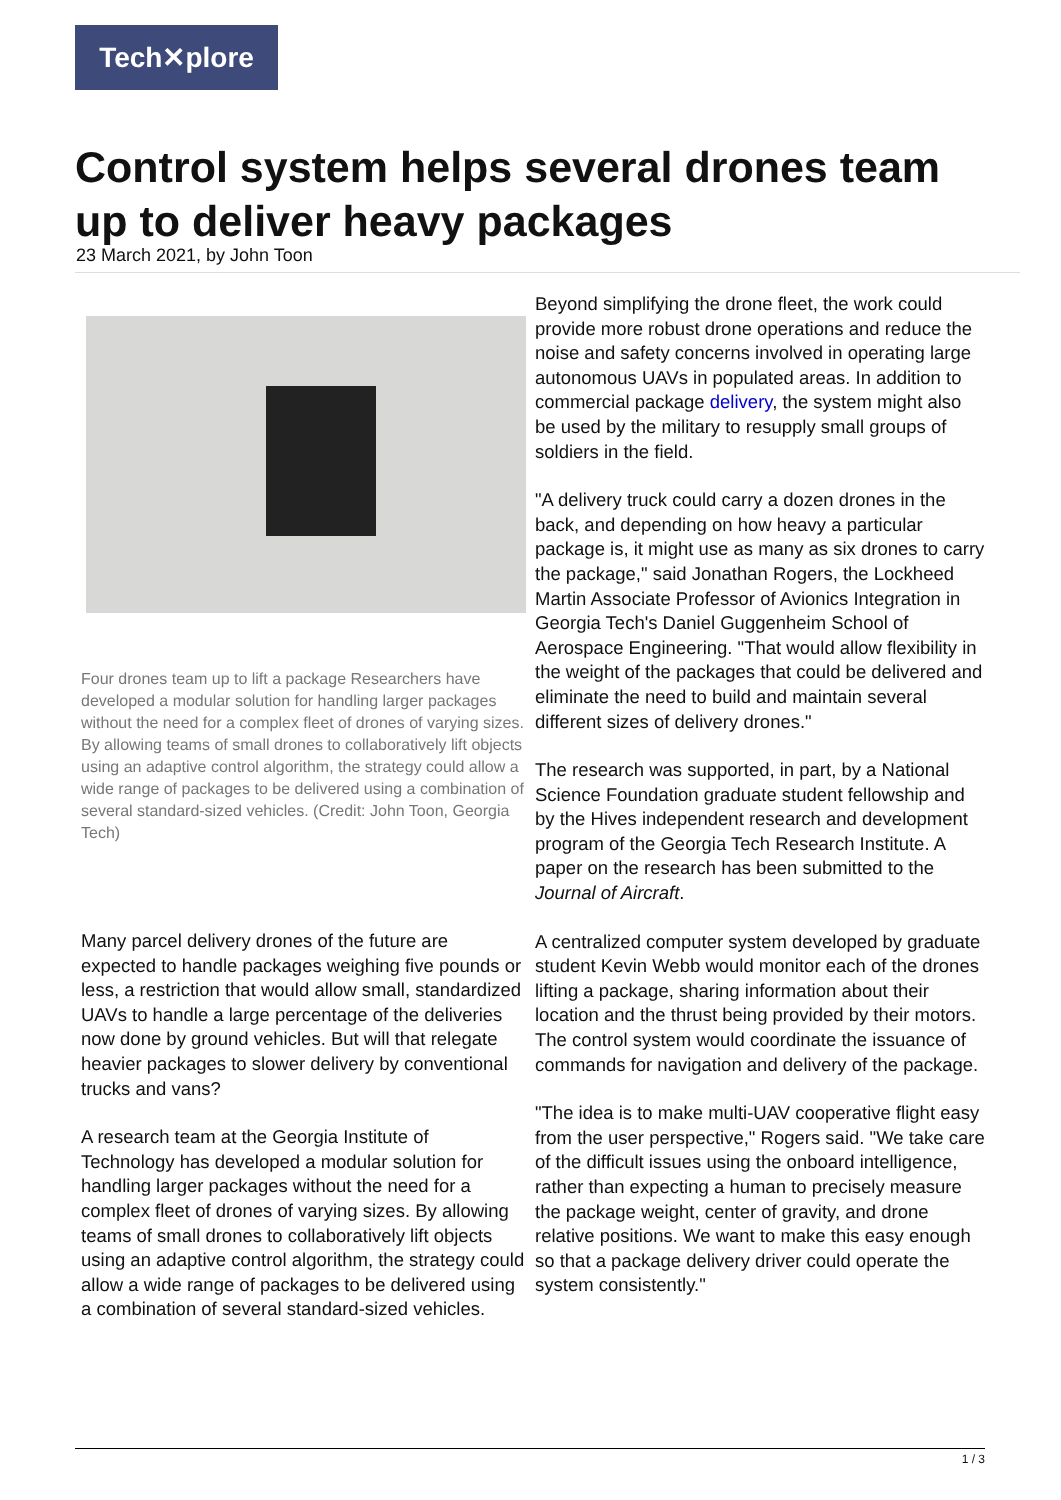Tech✕plore
Control system helps several drones team up to deliver heavy packages
23 March 2021, by John Toon
Four drones team up to lift a package Researchers have developed a modular solution for handling larger packages without the need for a complex fleet of drones of varying sizes. By allowing teams of small drones to collaboratively lift objects using an adaptive control algorithm, the strategy could allow a wide range of packages to be delivered using a combination of several standard-sized vehicles. (Credit: John Toon, Georgia Tech)
Many parcel delivery drones of the future are expected to handle packages weighing five pounds or less, a restriction that would allow small, standardized UAVs to handle a large percentage of the deliveries now done by ground vehicles. But will that relegate heavier packages to slower delivery by conventional trucks and vans?
A research team at the Georgia Institute of Technology has developed a modular solution for handling larger packages without the need for a complex fleet of drones of varying sizes. By allowing teams of small drones to collaboratively lift objects using an adaptive control algorithm, the strategy could allow a wide range of packages to be delivered using a combination of several standard-sized vehicles.
Beyond simplifying the drone fleet, the work could provide more robust drone operations and reduce the noise and safety concerns involved in operating large autonomous UAVs in populated areas. In addition to commercial package delivery, the system might also be used by the military to resupply small groups of soldiers in the field.
"A delivery truck could carry a dozen drones in the back, and depending on how heavy a particular package is, it might use as many as six drones to carry the package," said Jonathan Rogers, the Lockheed Martin Associate Professor of Avionics Integration in Georgia Tech's Daniel Guggenheim School of Aerospace Engineering. "That would allow flexibility in the weight of the packages that could be delivered and eliminate the need to build and maintain several different sizes of delivery drones."
The research was supported, in part, by a National Science Foundation graduate student fellowship and by the Hives independent research and development program of the Georgia Tech Research Institute. A paper on the research has been submitted to the Journal of Aircraft.
A centralized computer system developed by graduate student Kevin Webb would monitor each of the drones lifting a package, sharing information about their location and the thrust being provided by their motors. The control system would coordinate the issuance of commands for navigation and delivery of the package.
"The idea is to make multi-UAV cooperative flight easy from the user perspective," Rogers said. "We take care of the difficult issues using the onboard intelligence, rather than expecting a human to precisely measure the package weight, center of gravity, and drone relative positions. We want to make this easy enough so that a package delivery driver could operate the system consistently."
1 / 3